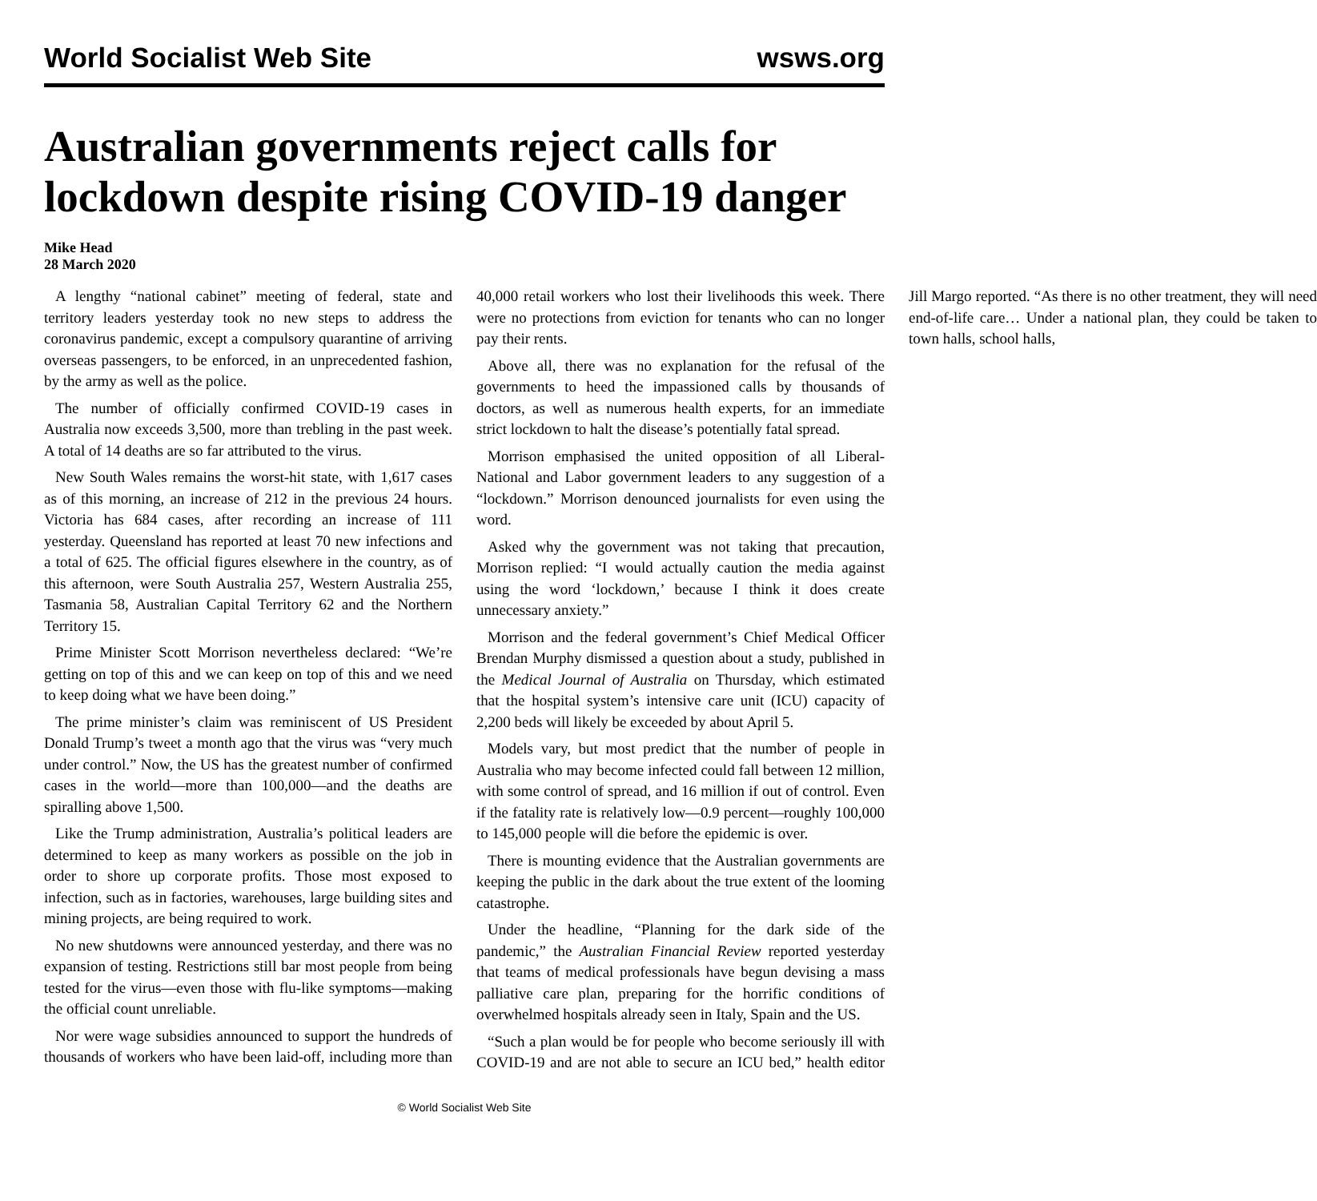World Socialist Web Site wsws.org
Australian governments reject calls for lockdown despite rising COVID-19 danger
Mike Head
28 March 2020
A lengthy “national cabinet” meeting of federal, state and territory leaders yesterday took no new steps to address the coronavirus pandemic, except a compulsory quarantine of arriving overseas passengers, to be enforced, in an unprecedented fashion, by the army as well as the police.
The number of officially confirmed COVID-19 cases in Australia now exceeds 3,500, more than trebling in the past week. A total of 14 deaths are so far attributed to the virus.
New South Wales remains the worst-hit state, with 1,617 cases as of this morning, an increase of 212 in the previous 24 hours. Victoria has 684 cases, after recording an increase of 111 yesterday. Queensland has reported at least 70 new infections and a total of 625. The official figures elsewhere in the country, as of this afternoon, were South Australia 257, Western Australia 255, Tasmania 58, Australian Capital Territory 62 and the Northern Territory 15.
Prime Minister Scott Morrison nevertheless declared: “We’re getting on top of this and we can keep on top of this and we need to keep doing what we have been doing.”
The prime minister’s claim was reminiscent of US President Donald Trump’s tweet a month ago that the virus was “very much under control.” Now, the US has the greatest number of confirmed cases in the world—more than 100,000—and the deaths are spiralling above 1,500.
Like the Trump administration, Australia’s political leaders are determined to keep as many workers as possible on the job in order to shore up corporate profits. Those most exposed to infection, such as in factories, warehouses, large building sites and mining projects, are being required to work.
No new shutdowns were announced yesterday, and there was no expansion of testing. Restrictions still bar most people from being tested for the virus—even those with flu-like symptoms—making the official count unreliable.
Nor were wage subsidies announced to support the hundreds of thousands of workers who have been laid-off, including more than 40,000 retail workers who lost their livelihoods this week. There were no protections from eviction for tenants who can no longer pay their rents.
Above all, there was no explanation for the refusal of the governments to heed the impassioned calls by thousands of doctors, as well as numerous health experts, for an immediate strict lockdown to halt the disease’s potentially fatal spread.
Morrison emphasised the united opposition of all Liberal-National and Labor government leaders to any suggestion of a “lockdown.” Morrison denounced journalists for even using the word.
Asked why the government was not taking that precaution, Morrison replied: “I would actually caution the media against using the word ‘lockdown,’ because I think it does create unnecessary anxiety.”
Morrison and the federal government’s Chief Medical Officer Brendan Murphy dismissed a question about a study, published in the Medical Journal of Australia on Thursday, which estimated that the hospital system’s intensive care unit (ICU) capacity of 2,200 beds will likely be exceeded by about April 5.
Models vary, but most predict that the number of people in Australia who may become infected could fall between 12 million, with some control of spread, and 16 million if out of control. Even if the fatality rate is relatively low—0.9 percent—roughly 100,000 to 145,000 people will die before the epidemic is over.
There is mounting evidence that the Australian governments are keeping the public in the dark about the true extent of the looming catastrophe.
Under the headline, “Planning for the dark side of the pandemic,” the Australian Financial Review reported yesterday that teams of medical professionals have begun devising a mass palliative care plan, preparing for the horrific conditions of overwhelmed hospitals already seen in Italy, Spain and the US.
“Such a plan would be for people who become seriously ill with COVID-19 and are not able to secure an ICU bed,” health editor Jill Margo reported. “As there is no other treatment, they will need end-of-life care… Under a national plan, they could be taken to town halls, school halls,
© World Socialist Web Site